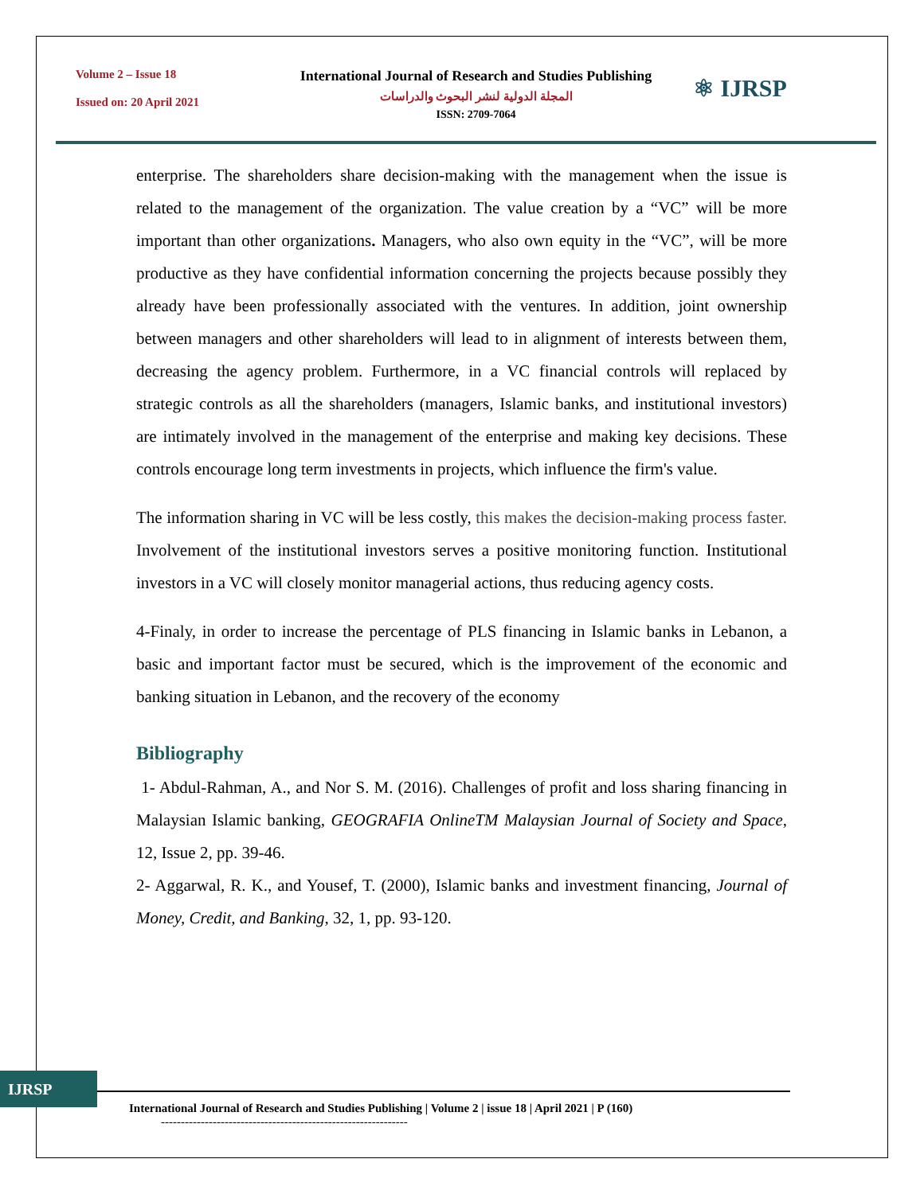Volume 2 – Issue 18
Issued on: 20 April 2021
International Journal of Research and Studies Publishing
المجلة الدولية لنشر البحوث والدراسات
ISSN: 2709-7064
⚛ IJRSP
enterprise. The shareholders share decision-making with the management when the issue is related to the management of the organization. The value creation by a “VC” will be more important than other organizations. Managers, who also own equity in the “VC”, will be more productive as they have confidential information concerning the projects because possibly they already have been professionally associated with the ventures. In addition, joint ownership between managers and other shareholders will lead to in alignment of interests between them, decreasing the agency problem. Furthermore, in a VC financial controls will replaced by strategic controls as all the shareholders (managers, Islamic banks, and institutional investors) are intimately involved in the management of the enterprise and making key decisions. These controls encourage long term investments in projects, which influence the firm's value.
The information sharing in VC will be less costly, this makes the decision-making process faster. Involvement of the institutional investors serves a positive monitoring function. Institutional investors in a VC will closely monitor managerial actions, thus reducing agency costs.
4-Finaly, in order to increase the percentage of PLS financing in Islamic banks in Lebanon, a basic and important factor must be secured, which is the improvement of the economic and banking situation in Lebanon, and the recovery of the economy
Bibliography
1- Abdul-Rahman, A., and Nor S. M. (2016). Challenges of profit and loss sharing financing in Malaysian Islamic banking, GEOGRAFIA OnlineTM Malaysian Journal of Society and Space, 12, Issue 2, pp. 39-46.
2- Aggarwal, R. K., and Yousef, T. (2000), Islamic banks and investment financing, Journal of Money, Credit, and Banking, 32, 1, pp. 93-120.
IJRSP
International Journal of Research and Studies Publishing | Volume 2 | issue 18 | April 2021 | P (160)
--------------------------------------------------------------